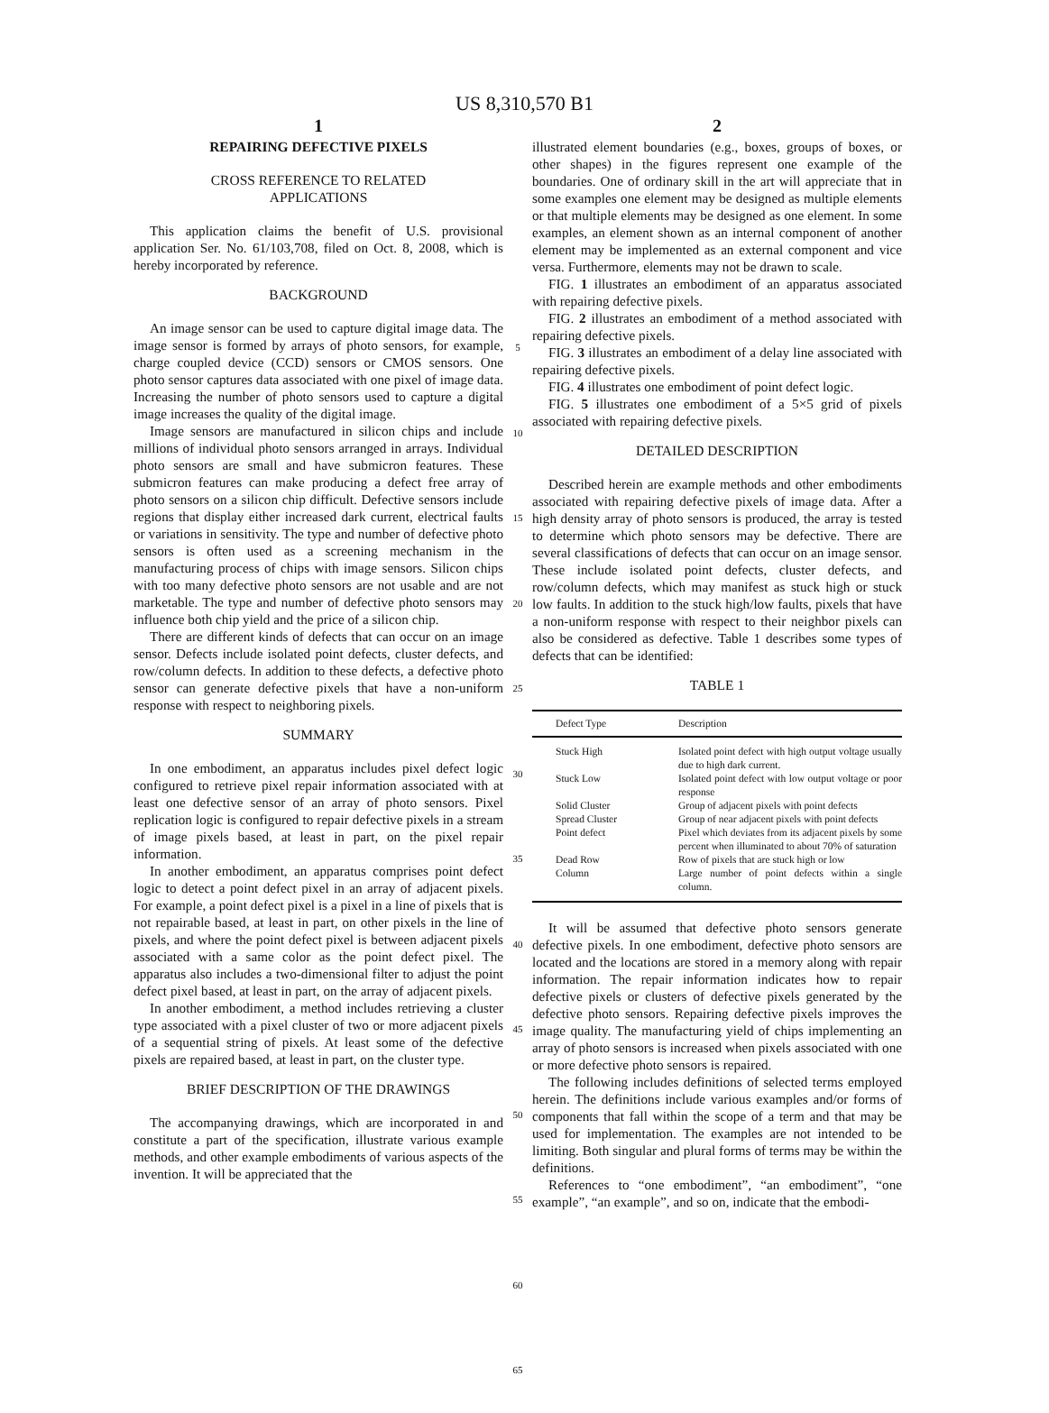US 8,310,570 B1
1
REPAIRING DEFECTIVE PIXELS
CROSS REFERENCE TO RELATED
APPLICATIONS
This application claims the benefit of U.S. provisional application Ser. No. 61/103,708, filed on Oct. 8, 2008, which is hereby incorporated by reference.
BACKGROUND
An image sensor can be used to capture digital image data. The image sensor is formed by arrays of photo sensors, for example, charge coupled device (CCD) sensors or CMOS sensors. One photo sensor captures data associated with one pixel of image data. Increasing the number of photo sensors used to capture a digital image increases the quality of the digital image.
Image sensors are manufactured in silicon chips and include millions of individual photo sensors arranged in arrays. Individual photo sensors are small and have submicron features. These submicron features can make producing a defect free array of photo sensors on a silicon chip difficult. Defective sensors include regions that display either increased dark current, electrical faults or variations in sensitivity. The type and number of defective photo sensors is often used as a screening mechanism in the manufacturing process of chips with image sensors. Silicon chips with too many defective photo sensors are not usable and are not marketable. The type and number of defective photo sensors may influence both chip yield and the price of a silicon chip.
There are different kinds of defects that can occur on an image sensor. Defects include isolated point defects, cluster defects, and row/column defects. In addition to these defects, a defective photo sensor can generate defective pixels that have a non-uniform response with respect to neighboring pixels.
SUMMARY
In one embodiment, an apparatus includes pixel defect logic configured to retrieve pixel repair information associated with at least one defective sensor of an array of photo sensors. Pixel replication logic is configured to repair defective pixels in a stream of image pixels based, at least in part, on the pixel repair information.
In another embodiment, an apparatus comprises point defect logic to detect a point defect pixel in an array of adjacent pixels. For example, a point defect pixel is a pixel in a line of pixels that is not repairable based, at least in part, on other pixels in the line of pixels, and where the point defect pixel is between adjacent pixels associated with a same color as the point defect pixel. The apparatus also includes a two-dimensional filter to adjust the point defect pixel based, at least in part, on the array of adjacent pixels.
In another embodiment, a method includes retrieving a cluster type associated with a pixel cluster of two or more adjacent pixels of a sequential string of pixels. At least some of the defective pixels are repaired based, at least in part, on the cluster type.
BRIEF DESCRIPTION OF THE DRAWINGS
The accompanying drawings, which are incorporated in and constitute a part of the specification, illustrate various example methods, and other example embodiments of various aspects of the invention. It will be appreciated that the
5
10
15
20
25
30
35
40
45
50
55
60
65
2
illustrated element boundaries (e.g., boxes, groups of boxes, or other shapes) in the figures represent one example of the boundaries. One of ordinary skill in the art will appreciate that in some examples one element may be designed as multiple elements or that multiple elements may be designed as one element. In some examples, an element shown as an internal component of another element may be implemented as an external component and vice versa. Furthermore, elements may not be drawn to scale.
FIG. 1 illustrates an embodiment of an apparatus associated with repairing defective pixels.
FIG. 2 illustrates an embodiment of a method associated with repairing defective pixels.
FIG. 3 illustrates an embodiment of a delay line associated with repairing defective pixels.
FIG. 4 illustrates one embodiment of point defect logic.
FIG. 5 illustrates one embodiment of a 5×5 grid of pixels associated with repairing defective pixels.
DETAILED DESCRIPTION
Described herein are example methods and other embodiments associated with repairing defective pixels of image data. After a high density array of photo sensors is produced, the array is tested to determine which photo sensors may be defective. There are several classifications of defects that can occur on an image sensor. These include isolated point defects, cluster defects, and row/column defects, which may manifest as stuck high or stuck low faults. In addition to the stuck high/low faults, pixels that have a non-uniform response with respect to their neighbor pixels can also be considered as defective. Table 1 describes some types of defects that can be identified:
TABLE 1
| Defect Type | Description |
| --- | --- |
| Stuck High | Isolated point defect with high output voltage usually due to high dark current. |
| Stuck Low | Isolated point defect with low output voltage or poor response |
| Solid Cluster | Group of adjacent pixels with point defects |
| Spread Cluster | Group of near adjacent pixels with point defects |
| Point defect | Pixel which deviates from its adjacent pixels by some percent when illuminated to about 70% of saturation |
| Dead Row | Row of pixels that are stuck high or low |
| Column | Large number of point defects within a single column. |
It will be assumed that defective photo sensors generate defective pixels. In one embodiment, defective photo sensors are located and the locations are stored in a memory along with repair information. The repair information indicates how to repair defective pixels or clusters of defective pixels generated by the defective photo sensors. Repairing defective pixels improves the image quality. The manufacturing yield of chips implementing an array of photo sensors is increased when pixels associated with one or more defective photo sensors is repaired.
The following includes definitions of selected terms employed herein. The definitions include various examples and/or forms of components that fall within the scope of a term and that may be used for implementation. The examples are not intended to be limiting. Both singular and plural forms of terms may be within the definitions.
References to “one embodiment”, “an embodiment”, “one example”, “an example”, and so on, indicate that the embodi-